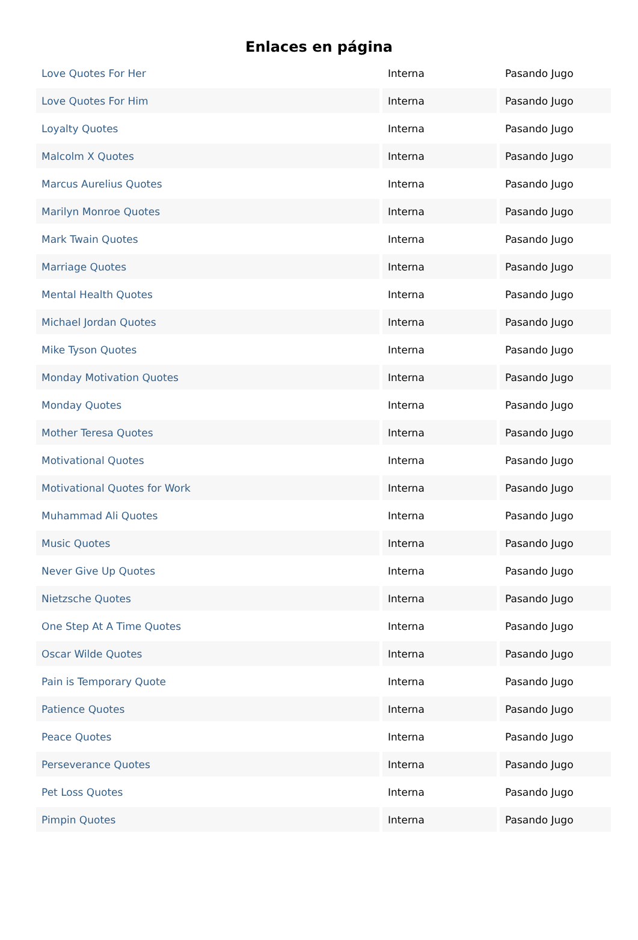Enlaces en página
| Love Quotes For Her | Interna | Pasando Jugo |
| Love Quotes For Him | Interna | Pasando Jugo |
| Loyalty Quotes | Interna | Pasando Jugo |
| Malcolm X Quotes | Interna | Pasando Jugo |
| Marcus Aurelius Quotes | Interna | Pasando Jugo |
| Marilyn Monroe Quotes | Interna | Pasando Jugo |
| Mark Twain Quotes | Interna | Pasando Jugo |
| Marriage Quotes | Interna | Pasando Jugo |
| Mental Health Quotes | Interna | Pasando Jugo |
| Michael Jordan Quotes | Interna | Pasando Jugo |
| Mike Tyson Quotes | Interna | Pasando Jugo |
| Monday Motivation Quotes | Interna | Pasando Jugo |
| Monday Quotes | Interna | Pasando Jugo |
| Mother Teresa Quotes | Interna | Pasando Jugo |
| Motivational Quotes | Interna | Pasando Jugo |
| Motivational Quotes for Work | Interna | Pasando Jugo |
| Muhammad Ali Quotes | Interna | Pasando Jugo |
| Music Quotes | Interna | Pasando Jugo |
| Never Give Up Quotes | Interna | Pasando Jugo |
| Nietzsche Quotes | Interna | Pasando Jugo |
| One Step At A Time Quotes | Interna | Pasando Jugo |
| Oscar Wilde Quotes | Interna | Pasando Jugo |
| Pain is Temporary Quote | Interna | Pasando Jugo |
| Patience Quotes | Interna | Pasando Jugo |
| Peace Quotes | Interna | Pasando Jugo |
| Perseverance Quotes | Interna | Pasando Jugo |
| Pet Loss Quotes | Interna | Pasando Jugo |
| Pimpin Quotes | Interna | Pasando Jugo |